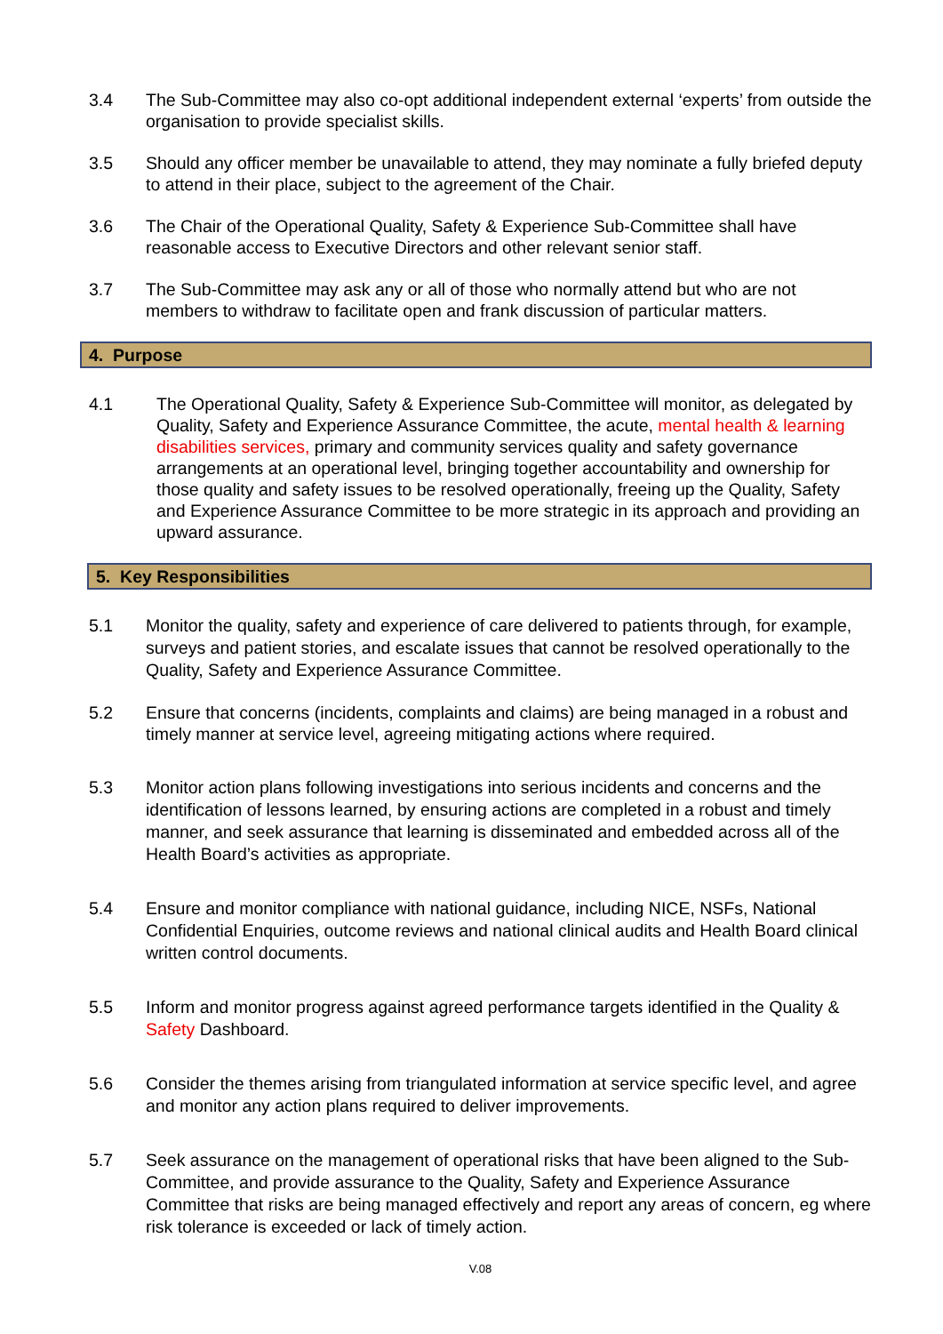3.4 The Sub-Committee may also co-opt additional independent external ‘experts’ from outside the organisation to provide specialist skills.
3.5 Should any officer member be unavailable to attend, they may nominate a fully briefed deputy to attend in their place, subject to the agreement of the Chair.
3.6 The Chair of the Operational Quality, Safety & Experience Sub-Committee shall have reasonable access to Executive Directors and other relevant senior staff.
3.7 The Sub-Committee may ask any or all of those who normally attend but who are not members to withdraw to facilitate open and frank discussion of particular matters.
4. Purpose
4.1 The Operational Quality, Safety & Experience Sub-Committee will monitor, as delegated by Quality, Safety and Experience Assurance Committee, the acute, mental health & learning disabilities services, primary and community services quality and safety governance arrangements at an operational level, bringing together accountability and ownership for those quality and safety issues to be resolved operationally, freeing up the Quality, Safety and Experience Assurance Committee to be more strategic in its approach and providing an upward assurance.
5. Key Responsibilities
5.1 Monitor the quality, safety and experience of care delivered to patients through, for example, surveys and patient stories, and escalate issues that cannot be resolved operationally to the Quality, Safety and Experience Assurance Committee.
5.2 Ensure that concerns (incidents, complaints and claims) are being managed in a robust and timely manner at service level, agreeing mitigating actions where required.
5.3 Monitor action plans following investigations into serious incidents and concerns and the identification of lessons learned, by ensuring actions are completed in a robust and timely manner, and seek assurance that learning is disseminated and embedded across all of the Health Board’s activities as appropriate.
5.4 Ensure and monitor compliance with national guidance, including NICE, NSFs, National Confidential Enquiries, outcome reviews and national clinical audits and Health Board clinical written control documents.
5.5 Inform and monitor progress against agreed performance targets identified in the Quality & Safety Dashboard.
5.6 Consider the themes arising from triangulated information at service specific level, and agree and monitor any action plans required to deliver improvements.
5.7 Seek assurance on the management of operational risks that have been aligned to the Sub-Committee, and provide assurance to the Quality, Safety and Experience Assurance Committee that risks are being managed effectively and report any areas of concern, eg where risk tolerance is exceeded or lack of timely action.
V.08